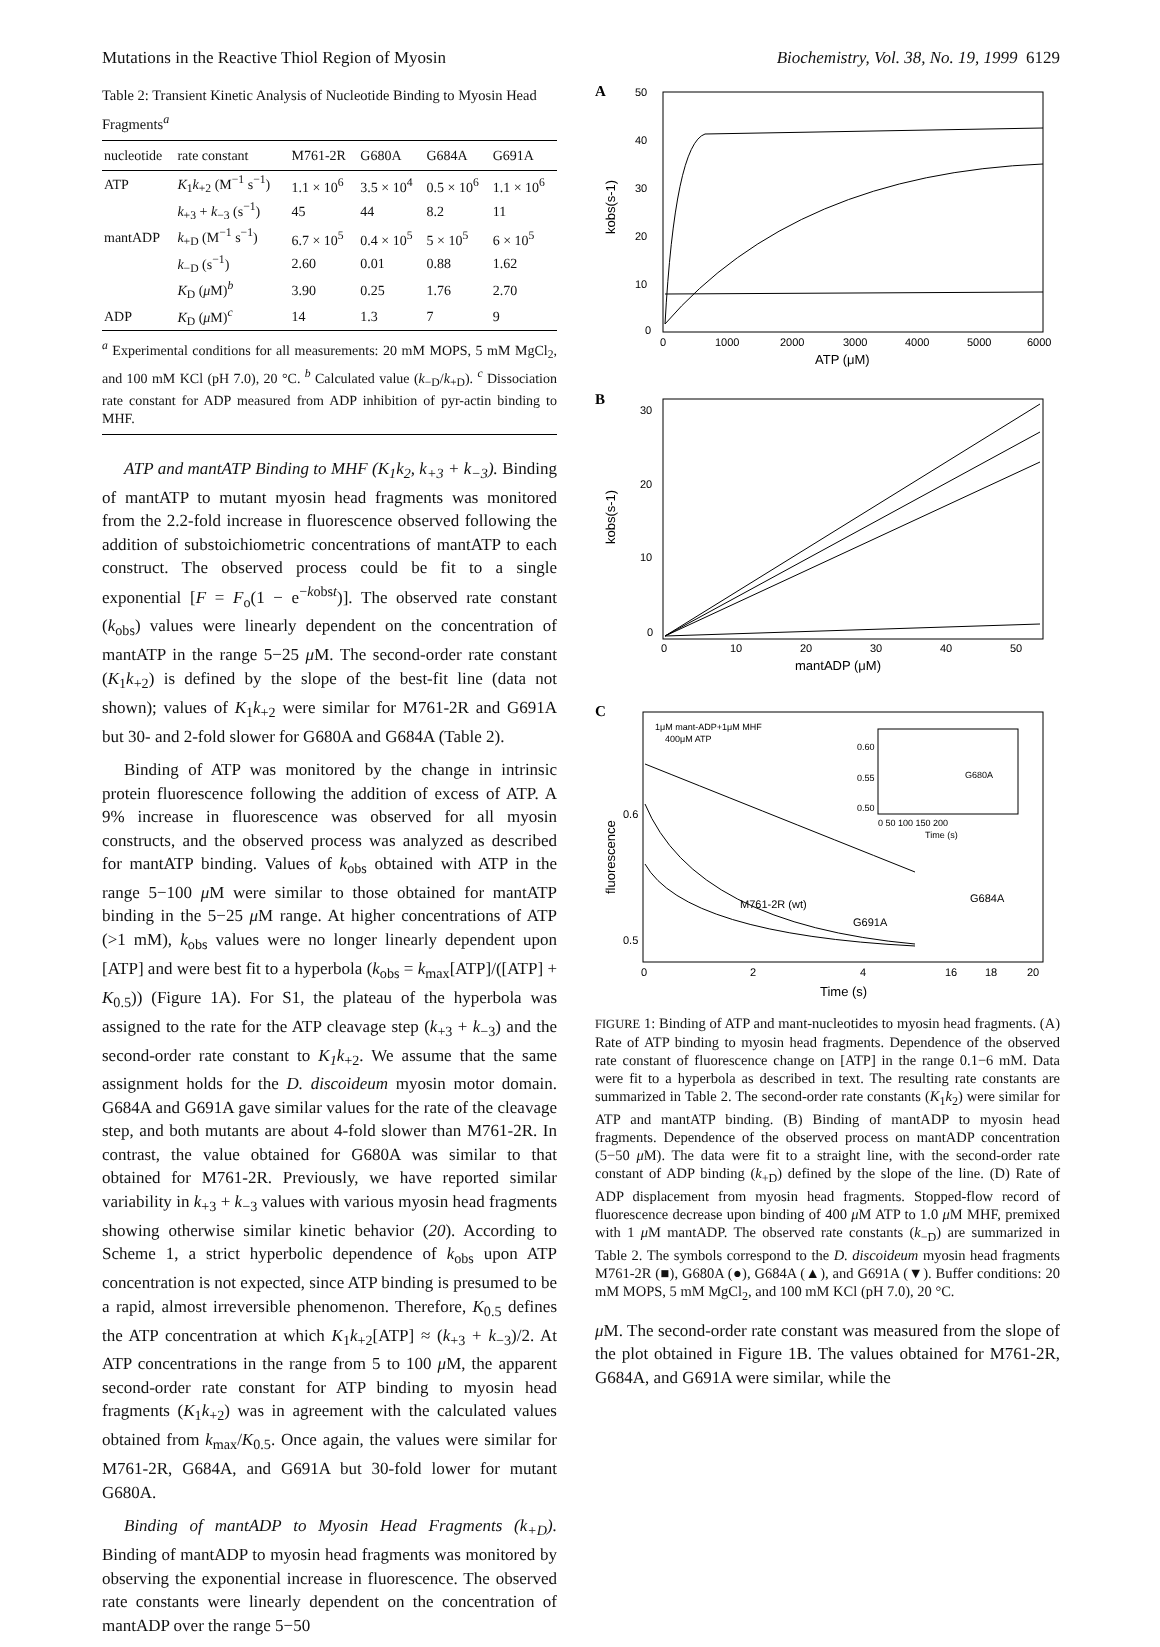Mutations in the Reactive Thiol Region of Myosin Biochemistry, Vol. 38, No. 19, 1999 6129
Table 2: Transient Kinetic Analysis of Nucleotide Binding to Myosin Head Fragments <sup>a</sup>
| nucleotide | rate constant | M761-2R | G680A | G684A | G691A |
| --- | --- | --- | --- | --- | --- |
| ATP | K<sub>1</sub> k<sub>+2</sub> (M<sup>−1</sup> s<sup>−1</sup>) | 1.1 × 10<sup>6</sup> | 3.5 × 10<sup>4</sup> | 0.5 × 10<sup>6</sup> | 1.1 × 10<sup>6</sup> |
| | k<sub>+3</sub> + k<sub>−3</sub> (s<sup>−1</sup>) | 45 | 44 | 8.2 | 11 |
| mantADP | k<sub>+D</sub> (M<sup>−1</sup> s<sup>−1</sup>) | 6.7 × 10<sup>5</sup> | 0.4 × 10<sup>5</sup> | 5 × 10<sup>5</sup> | 6 × 10<sup>5</sup> |
| | k<sub>−D</sub> (s<sup>−1</sup>) | 2.60 | 0.01 | 0.88 | 1.62 |
| | K<sub>D</sub> ( μ M)<sup>b</sup> | 3.90 | 0.25 | 1.76 | 2.70 |
| ADP | K<sub>D</sub> ( μ M)<sup>c</sup> | 14 | 1.3 | 7 | 9 |
<sup>a</sup> Experimental conditions for all measurements: 20 mM MOPS, 5 mM MgCl<sub>2</sub>, and 100 mM KCl (pH 7.0), 20 °C. <sup>b</sup> Calculated value (k<sub>−D</sub>/k<sub>+D</sub>). <sup>c</sup> Dissociation rate constant for ADP measured from ADP inhibition of pyr-actin binding to MHF.
ATP and mantATP Binding to MHF (K<sub>1</sub>k<sub>2</sub>, k<sub>+3</sub> + k<sub>−3</sub>). Binding of mantATP to mutant myosin head fragments was monitored from the 2.2-fold increase in fluorescence observed following the addition of substoichiometric concentrations of mantATP to each construct. The observed process could be fit to a single exponential [F = F<sub>o</sub>(1 − e<sup>−kobst</sup>)]. The observed rate constant (k<sub>obs</sub>) values were linearly dependent on the concentration of mantATP in the range 5−25 μ M. The second-order rate constant (K<sub>1</sub>k<sub>+2</sub>) is defined by the slope of the best-fit line (data not shown); values of K<sub>1</sub>k<sub>+2</sub> were similar for M761-2R and G691A but 30- and 2-fold slower for G680A and G684A (Table 2).
Binding of ATP was monitored by the change in intrinsic protein fluorescence following the addition of excess of ATP. A 9% increase in fluorescence was observed for all myosin constructs, and the observed process was analyzed as described for mantATP binding. Values of k<sub>obs</sub> obtained with ATP in the range 5−100 μ M were similar to those obtained for mantATP binding in the 5−25 μ M range. At higher concentrations of ATP (>1 mM), k<sub>obs</sub> values were no longer linearly dependent upon [ATP] and were best fit to a hyperbola (k<sub>obs</sub> = k<sub>max</sub>[ATP]/([ATP] + K<sub>0.5</sub>)) (Figure 1A). For S1, the plateau of the hyperbola was assigned to the rate for the ATP cleavage step (k<sub>+3</sub> + k<sub>−3</sub>) and the second-order rate constant to K<sub>1</sub>k<sub>+2</sub>. We assume that the same assignment holds for the D. discoideum myosin motor domain. G684A and G691A gave similar values for the rate of the cleavage step, and both mutants are about 4-fold slower than M761-2R. In contrast, the value obtained for G680A was similar to that obtained for M761-2R. Previously, we have reported similar variability in k<sub>+3</sub> + k<sub>−3</sub> values with various myosin head fragments showing otherwise similar kinetic behavior (20). According to Scheme 1, a strict hyperbolic dependence of k<sub>obs</sub> upon ATP concentration is not expected, since ATP binding is presumed to be a rapid, almost irreversible phenomenon. Therefore, K<sub>0.5</sub> defines the ATP concentration at which K<sub>1</sub>k<sub>+2</sub>[ATP] ≈ (k<sub>+3</sub> + k<sub>−3</sub>)/2. At ATP concentrations in the range from 5 to 100 μ M, the apparent second-order rate constant for ATP binding to myosin head fragments (K<sub>1</sub>k<sub>+2</sub>) was in agreement with the calculated values obtained from k<sub>max</sub>/K<sub>0.5</sub>. Once again, the values were similar for M761-2R, G684A, and G691A but 30-fold lower for mutant G680A.
Binding of mantADP to Myosin Head Fragments (k<sub>+D</sub>). Binding of mantADP to myosin head fragments was monitored by observing the exponential increase in fluorescence. The observed rate constants were linearly dependent on the concentration of mantADP over the range 5−50
A
50
40
30
20
10
0
0
1000
2000
3000
4000
5000
6000
ATP (μM)
kobs(s-1)
B
30
20
10
0
0
10
20
30
40
50
mantADP (μM)
kobs(s-1)
C
1μM mant-ADP+1μM MHF
400μM ATP
0.60
0.55
0.50
0 50 100 150 200
Time (s)
G680A
fluorescence
0.6
0.5
M761-2R (wt)
G691A
G684A
0
2
4
16
18
20
Time (s)
FIGURE 1: Binding of ATP and mant-nucleotides to myosin head fragments. (A) Rate of ATP binding to myosin head fragments. Dependence of the observed rate constant of fluorescence change on [ATP] in the range 0.1−6 mM. Data were fit to a hyperbola as described in text. The resulting rate constants are summarized in Table 2. The second-order rate constants (K<sub>1</sub>k<sub>2</sub>) were similar for ATP and mantATP binding. (B) Binding of mantADP to myosin head fragments. Dependence of the observed process on mantADP concentration (5−50 μ M). The data were fit to a straight line, with the second-order rate constant of ADP binding (k<sub>+D</sub>) defined by the slope of the line. (D) Rate of ADP displacement from myosin head fragments. Stopped-flow record of fluorescence decrease upon binding of 400 μ M ATP to 1.0 μ M MHF, premixed with 1 μ M mantADP. The observed rate constants (k<sub>−D</sub>) are summarized in Table 2. The symbols correspond to the D. discoideum myosin head fragments M761-2R (■), G680A (●), G684A (▲), and G691A (▼). Buffer conditions: 20 mM MOPS, 5 mM MgCl<sub>2</sub>, and 100 mM KCl (pH 7.0), 20 °C.
μ M. The second-order rate constant was measured from the slope of the plot obtained in Figure 1B. The values obtained for M761-2R, G684A, and G691A were similar, while the